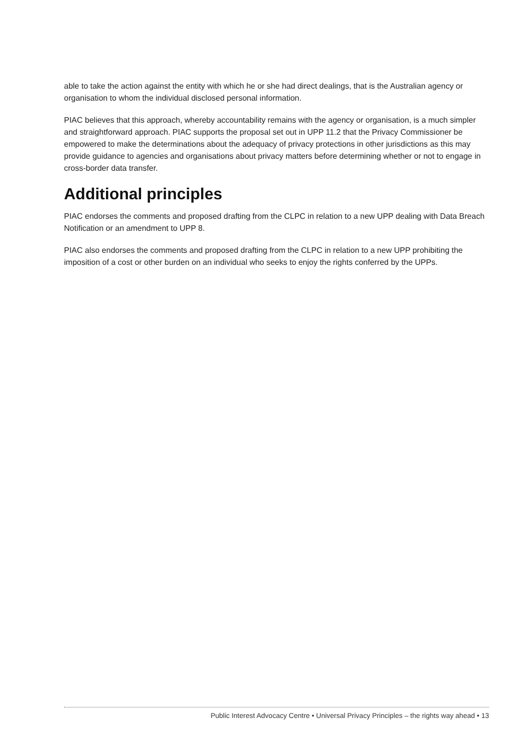able to take the action against the entity with which he or she had direct dealings, that is the Australian agency or organisation to whom the individual disclosed personal information.
PIAC believes that this approach, whereby accountability remains with the agency or organisation, is a much simpler and straightforward approach. PIAC supports the proposal set out in UPP 11.2 that the Privacy Commissioner be empowered to make the determinations about the adequacy of privacy protections in other jurisdictions as this may provide guidance to agencies and organisations about privacy matters before determining whether or not to engage in cross-border data transfer.
Additional principles
PIAC endorses the comments and proposed drafting from the CLPC in relation to a new UPP dealing with Data Breach Notification or an amendment to UPP 8.
PIAC also endorses the comments and proposed drafting from the CLPC in relation to a new UPP prohibiting the imposition of a cost or other burden on an individual who seeks to enjoy the rights conferred by the UPPs.
Public Interest Advocacy Centre • Universal Privacy Principles – the rights way ahead • 13